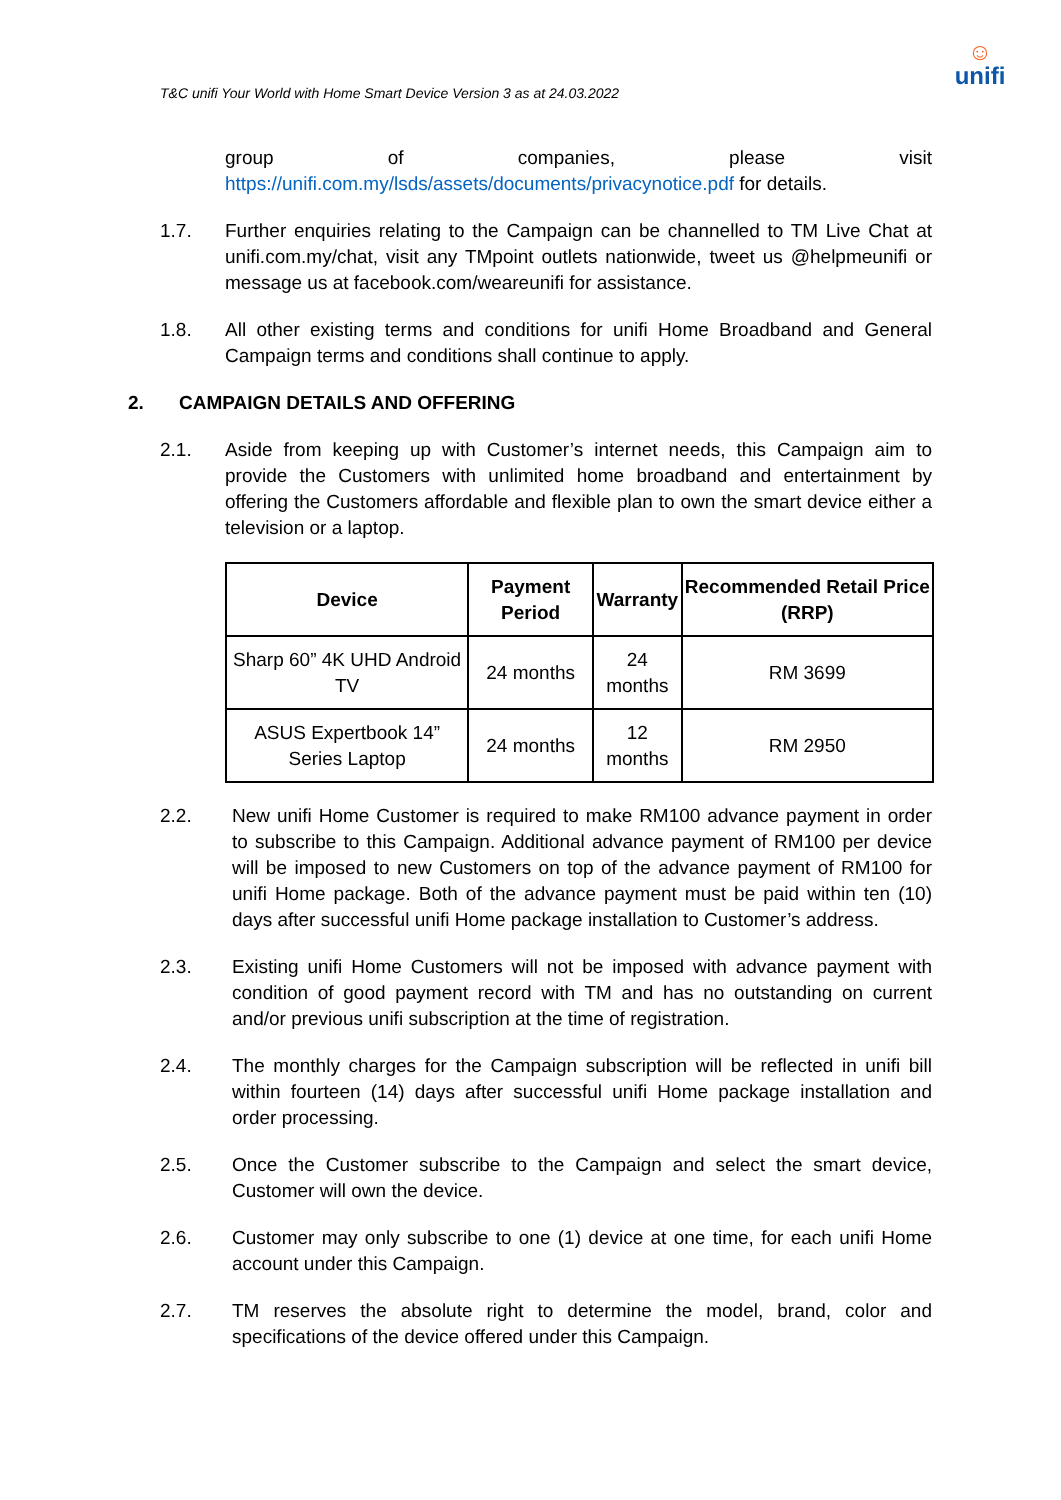T&C unifi Your World with Home Smart Device Version 3 as at 24.03.2022
☺
unifi
group of companies, please visit
https://unifi.com.my/lsds/assets/documents/privacynotice.pdf for details.
1.7. Further enquiries relating to the Campaign can be channelled to TM Live Chat at unifi.com.my/chat, visit any TMpoint outlets nationwide, tweet us @helpmeunifi or message us at facebook.com/weareunifi for assistance.
1.8. All other existing terms and conditions for unifi Home Broadband and General Campaign terms and conditions shall continue to apply.
2. CAMPAIGN DETAILS AND OFFERING
2.1. Aside from keeping up with Customer’s internet needs, this Campaign aim to provide the Customers with unlimited home broadband and entertainment by offering the Customers affordable and flexible plan to own the smart device either a television or a laptop.
| Device | Payment Period | Warranty | Recommended Retail Price (RRP) |
| --- | --- | --- | --- |
| Sharp 60” 4K UHD Android TV | 24 months | 24 months | RM 3699 |
| ASUS Expertbook 14” Series Laptop | 24 months | 12 months | RM 2950 |
2.2. New unifi Home Customer is required to make RM100 advance payment in order to subscribe to this Campaign. Additional advance payment of RM100 per device will be imposed to new Customers on top of the advance payment of RM100 for unifi Home package. Both of the advance payment must be paid within ten (10) days after successful unifi Home package installation to Customer’s address.
2.3. Existing unifi Home Customers will not be imposed with advance payment with condition of good payment record with TM and has no outstanding on current and/or previous unifi subscription at the time of registration.
2.4. The monthly charges for the Campaign subscription will be reflected in unifi bill within fourteen (14) days after successful unifi Home package installation and order processing.
2.5. Once the Customer subscribe to the Campaign and select the smart device, Customer will own the device.
2.6. Customer may only subscribe to one (1) device at one time, for each unifi Home account under this Campaign.
2.7. TM reserves the absolute right to determine the model, brand, color and specifications of the device offered under this Campaign.